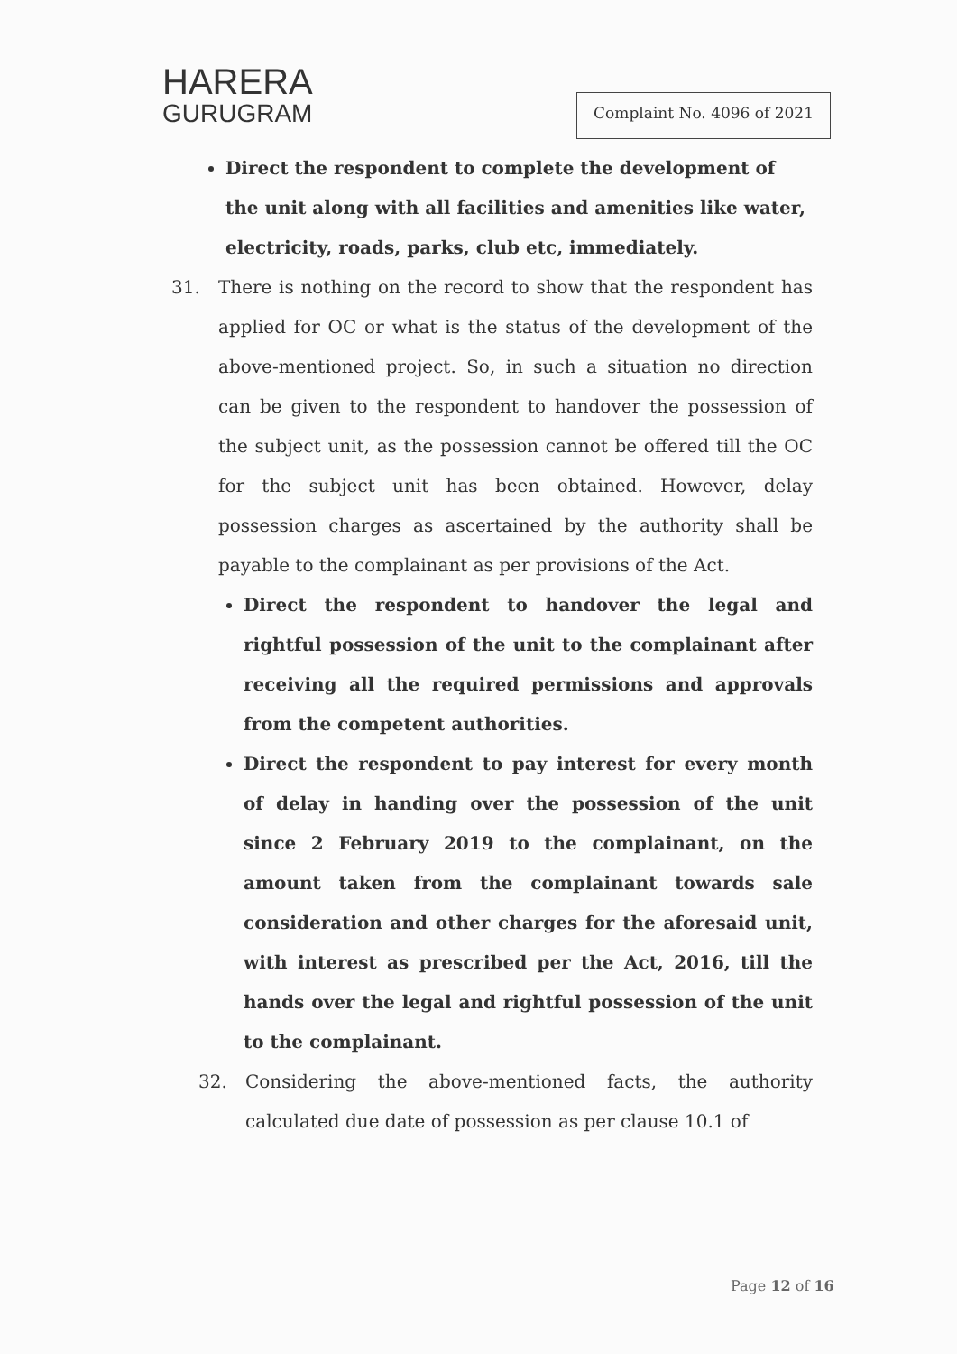HARERA
GURUGRAM
Complaint No. 4096 of 2021
Direct the respondent to complete the development of the unit along with all facilities and amenities like water, electricity, roads, parks, club etc, immediately.
31. There is nothing on the record to show that the respondent has applied for OC or what is the status of the development of the above-mentioned project. So, in such a situation no direction can be given to the respondent to handover the possession of the subject unit, as the possession cannot be offered till the OC for the subject unit has been obtained. However, delay possession charges as ascertained by the authority shall be payable to the complainant as per provisions of the Act.
Direct the respondent to handover the legal and rightful possession of the unit to the complainant after receiving all the required permissions and approvals from the competent authorities.
Direct the respondent to pay interest for every month of delay in handing over the possession of the unit since 2 February 2019 to the complainant, on the amount taken from the complainant towards sale consideration and other charges for the aforesaid unit, with interest as prescribed per the Act, 2016, till the hands over the legal and rightful possession of the unit to the complainant.
32. Considering the above-mentioned facts, the authority calculated due date of possession as per clause 10.1 of
Page 12 of 16